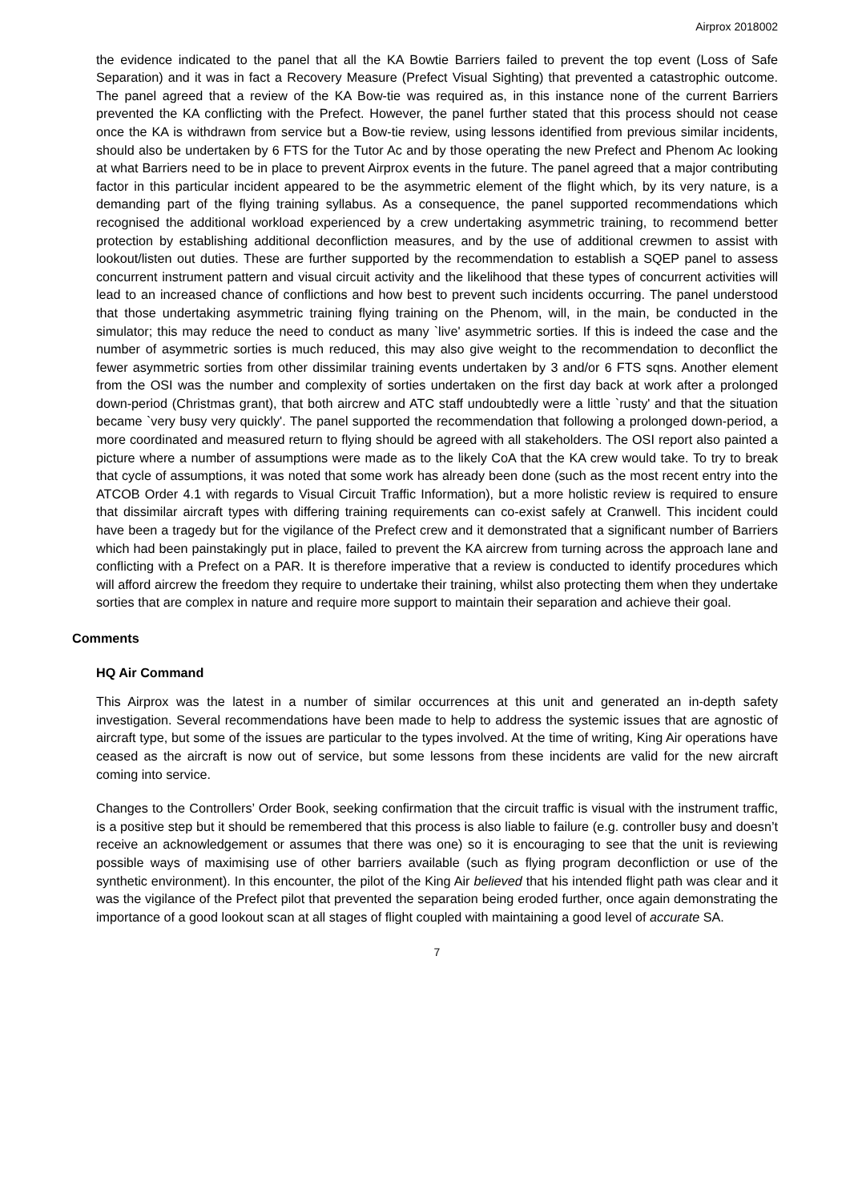Airprox 2018002
the evidence indicated to the panel that all the KA Bowtie Barriers failed to prevent the top event (Loss of Safe Separation) and it was in fact a Recovery Measure (Prefect Visual Sighting) that prevented a catastrophic outcome. The panel agreed that a review of the KA Bow-tie was required as, in this instance none of the current Barriers prevented the KA conflicting with the Prefect. However, the panel further stated that this process should not cease once the KA is withdrawn from service but a Bow-tie review, using lessons identified from previous similar incidents, should also be undertaken by 6 FTS for the Tutor Ac and by those operating the new Prefect and Phenom Ac looking at what Barriers need to be in place to prevent Airprox events in the future. The panel agreed that a major contributing factor in this particular incident appeared to be the asymmetric element of the flight which, by its very nature, is a demanding part of the flying training syllabus. As a consequence, the panel supported recommendations which recognised the additional workload experienced by a crew undertaking asymmetric training, to recommend better protection by establishing additional deconfliction measures, and by the use of additional crewmen to assist with lookout/listen out duties. These are further supported by the recommendation to establish a SQEP panel to assess concurrent instrument pattern and visual circuit activity and the likelihood that these types of concurrent activities will lead to an increased chance of conflictions and how best to prevent such incidents occurring. The panel understood that those undertaking asymmetric training flying training on the Phenom, will, in the main, be conducted in the simulator; this may reduce the need to conduct as many `live' asymmetric sorties. If this is indeed the case and the number of asymmetric sorties is much reduced, this may also give weight to the recommendation to deconflict the fewer asymmetric sorties from other dissimilar training events undertaken by 3 and/or 6 FTS sqns. Another element from the OSI was the number and complexity of sorties undertaken on the first day back at work after a prolonged down-period (Christmas grant), that both aircrew and ATC staff undoubtedly were a little `rusty' and that the situation became `very busy very quickly'. The panel supported the recommendation that following a prolonged down-period, a more coordinated and measured return to flying should be agreed with all stakeholders. The OSI report also painted a picture where a number of assumptions were made as to the likely CoA that the KA crew would take. To try to break that cycle of assumptions, it was noted that some work has already been done (such as the most recent entry into the ATCOB Order 4.1 with regards to Visual Circuit Traffic Information), but a more holistic review is required to ensure that dissimilar aircraft types with differing training requirements can co-exist safely at Cranwell. This incident could have been a tragedy but for the vigilance of the Prefect crew and it demonstrated that a significant number of Barriers which had been painstakingly put in place, failed to prevent the KA aircrew from turning across the approach lane and conflicting with a Prefect on a PAR. It is therefore imperative that a review is conducted to identify procedures which will afford aircrew the freedom they require to undertake their training, whilst also protecting them when they undertake sorties that are complex in nature and require more support to maintain their separation and achieve their goal.
Comments
HQ Air Command
This Airprox was the latest in a number of similar occurrences at this unit and generated an in-depth safety investigation. Several recommendations have been made to help to address the systemic issues that are agnostic of aircraft type, but some of the issues are particular to the types involved. At the time of writing, King Air operations have ceased as the aircraft is now out of service, but some lessons from these incidents are valid for the new aircraft coming into service.
Changes to the Controllers’ Order Book, seeking confirmation that the circuit traffic is visual with the instrument traffic, is a positive step but it should be remembered that this process is also liable to failure (e.g. controller busy and doesn’t receive an acknowledgement or assumes that there was one) so it is encouraging to see that the unit is reviewing possible ways of maximising use of other barriers available (such as flying program deconfliction or use of the synthetic environment). In this encounter, the pilot of the King Air believed that his intended flight path was clear and it was the vigilance of the Prefect pilot that prevented the separation being eroded further, once again demonstrating the importance of a good lookout scan at all stages of flight coupled with maintaining a good level of accurate SA.
7